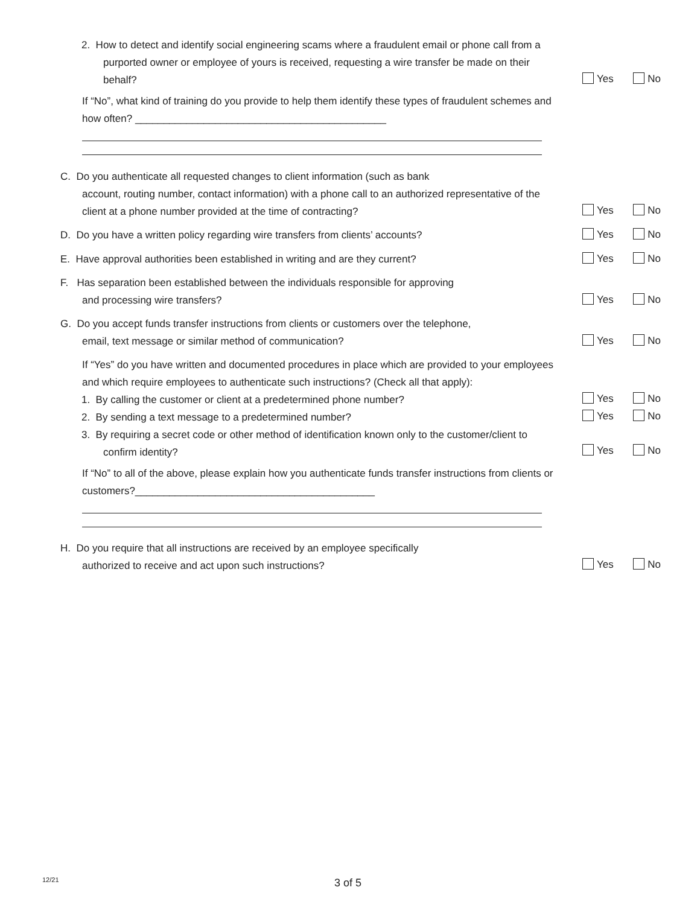2. How to detect and identify social engineering scams where a fraudulent email or phone call from a purported owner or employee of yours is received, requesting a wire transfer be made on their behalf?
If “No”, what kind of training do you provide to help them identify these types of fraudulent schemes and how often? ____________________________________________
Yes No
C. Do you authenticate all requested changes to client information (such as bank
account, routing number, contact information) with a phone call to an authorized representative of the client at a phone number provided at the time of contracting?
Yes No
D. Do you have a written policy regarding wire transfers from clients’ accounts? Yes No
E. Have approval authorities been established in writing and are they current? Yes No
F. Has separation been established between the individuals responsible for approving
and processing wire transfers?
Yes No
G. Do you accept funds transfer instructions from clients or customers over the telephone,
email, text message or similar method of communication?
If “Yes” do you have written and documented procedures in place which are provided to your employees and which require employees to authenticate such instructions? (Check all that apply):
1. By calling the customer or client at a predetermined phone number?
2. By sending a text message to a predetermined number?
3. By requiring a secret code or other method of identification known only to the customer/client to confirm identity?
If “No” to all of the above, please explain how you authenticate funds transfer instructions from clients or customers?__________________________________________
Yes No
Yes No
Yes No
Yes No
H. Do you require that all instructions are received by an employee specifically
authorized to receive and act upon such instructions?
Yes No
12/21 3 of 5